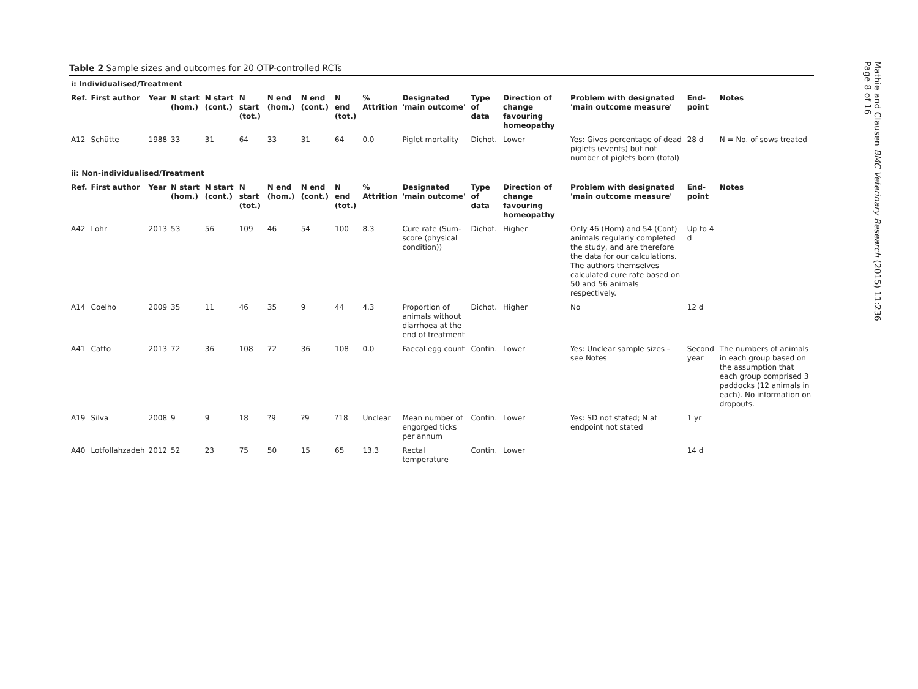Table 2 Sample sizes and outcomes for 20 OTP-controlled RCTs
| i: Individualised/Treatment | | | | | | | | | | | | | | | |
| Ref. | First author | Year | N start (hom.) | N start (cont.) | N start (tot.) | N end (hom.) | N end (cont.) | N end (tot.) | % Attrition | Designated 'main outcome' | Type of data | Direction of change favouring homeopathy | Problem with designated 'main outcome measure' | End-point | Notes |
| A12 | Schütte | 1988 | 33 | 31 | 64 | 33 | 31 | 64 | 0.0 | Piglet mortality | Dichot. | Lower | Yes: Gives percentage of dead piglets (events) but not number of piglets born (total) | 28 d | N = No. of sows treated |
| ii: Non-individualised/Treatment | | | | | | | | | | | | | | | |
| Ref. | First author | Year | N start (hom.) | N start (cont.) | N start (tot.) | N end (hom.) | N end (cont.) | N end (tot.) | % Attrition | Designated 'main outcome' | Type of data | Direction of change favouring homeopathy | Problem with designated 'main outcome measure' | End-point | Notes |
| A42 | Lohr | 2013 | 53 | 56 | 109 | 46 | 54 | 100 | 8.3 | Cure rate (Sum-score (physical condition)) | Dichot. | Higher | Only 46 (Hom) and 54 (Cont) animals regularly completed the study, and are therefore the data for our calculations. The authors themselves calculated cure rate based on 50 and 56 animals respectively. | Up to 4 d | |
| A14 | Coelho | 2009 | 35 | 11 | 46 | 35 | 9 | 44 | 4.3 | Proportion of animals without diarrhoea at the end of treatment | Dichot. | Higher | No | 12 d | |
| A41 | Catto | 2013 | 72 | 36 | 108 | 72 | 36 | 108 | 0.0 | Faecal egg count | Contin. | Lower | Yes: Unclear sample sizes – see Notes | Second year | The numbers of animals in each group based on the assumption that each group comprised 3 paddocks (12 animals in each). No information on dropouts. |
| A19 | Silva | 2008 | 9 | 9 | 18 | ?9 | ?9 | ?18 | Unclear | Mean number of engorged ticks per annum | Contin. | Lower | Yes: SD not stated; N at endpoint not stated | 1 yr | |
| A40 | Lotfollahzadeh | 2012 | 52 | 23 | 75 | 50 | 15 | 65 | 13.3 | Rectal temperature | Contin. | Lower | | 14 d | |
Mathie and Clausen BMC Veterinary Research (2015) 11:236
Page 8 of 16